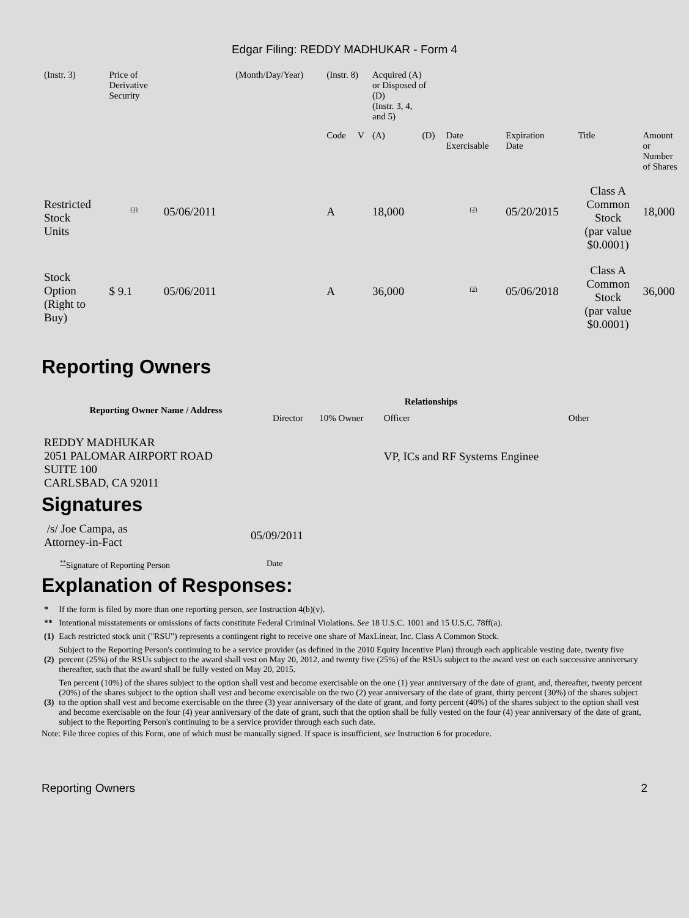Edgar Filing: REDDY MADHUKAR - Form 4
| (Instr. 3) | Price of Derivative Security | | (Month/Day/Year) | (Instr. 8) | | Acquired (A) or Disposed of (D) (Instr. 3, 4, and 5) | | | | | |
| --- | --- | --- | --- | --- | --- | --- | --- | --- | --- | --- | --- |
| | | | | Code | V | (A) | (D) | Date Exercisable | Expiration Date | Title | Amount or Number of Shares |
| Restricted Stock Units | <sup>(1)</sup> | 05/06/2011 | | A | | 18,000 | | <sup>(2)</sup> | 05/20/2015 | Class A Common Stock (par value $0.0001) | 18,000 |
| Stock Option (Right to Buy) | $ 9.1 | 05/06/2011 | | A | | 36,000 | | <sup>(3)</sup> | 05/06/2018 | Class A Common Stock (par value $0.0001) | 36,000 |
Reporting Owners
| Reporting Owner Name / Address | Relationships | | | |
| --- | --- | --- | --- | --- |
| | Director | 10% Owner | Officer | Other |
| REDDY MADHUKAR 2051 PALOMAR AIRPORT ROAD SUITE 100 CARLSBAD, CA 92011 | | | VP, ICs and RF Systems Enginee | |
Signatures
| /s/ Joe Campa, as Attorney-in-Fact | 05/09/2011 |
| <sup>**</sup> Signature of Reporting Person | Date |
Explanation of Responses:
| * | If the form is filed by more than one reporting person, see Instruction 4(b)(v). |
| ** | Intentional misstatements or omissions of facts constitute Federal Criminal Violations. See 18 U.S.C. 1001 and 15 U.S.C. 78ff(a). |
| (1) | Each restricted stock unit ("RSU") represents a contingent right to receive one share of MaxLinear, Inc. Class A Common Stock. |
| (2) | Subject to the Reporting Person's continuing to be a service provider (as defined in the 2010 Equity Incentive Plan) through each applicable vesting date, twenty five percent (25%) of the RSUs subject to the award shall vest on May 20, 2012, and twenty five (25%) of the RSUs subject to the award vest on each successive anniversary thereafter, such that the award shall be fully vested on May 20, 2015. |
| (3) | Ten percent (10%) of the shares subject to the option shall vest and become exercisable on the one (1) year anniversary of the date of grant, and, thereafter, twenty percent (20%) of the shares subject to the option shall vest and become exercisable on the two (2) year anniversary of the date of grant, thirty percent (30%) of the shares subject to the option shall vest and become exercisable on the three (3) year anniversary of the date of grant, and forty percent (40%) of the shares subject to the option shall vest and become exercisable on the four (4) year anniversary of the date of grant, such that the option shall be fully vested on the four (4) year anniversary of the date of grant, subject to the Reporting Person's continuing to be a service provider through each such date. |
Note: File three copies of this Form, one of which must be manually signed. If space is insufficient, see Instruction 6 for procedure.
Reporting Owners 2